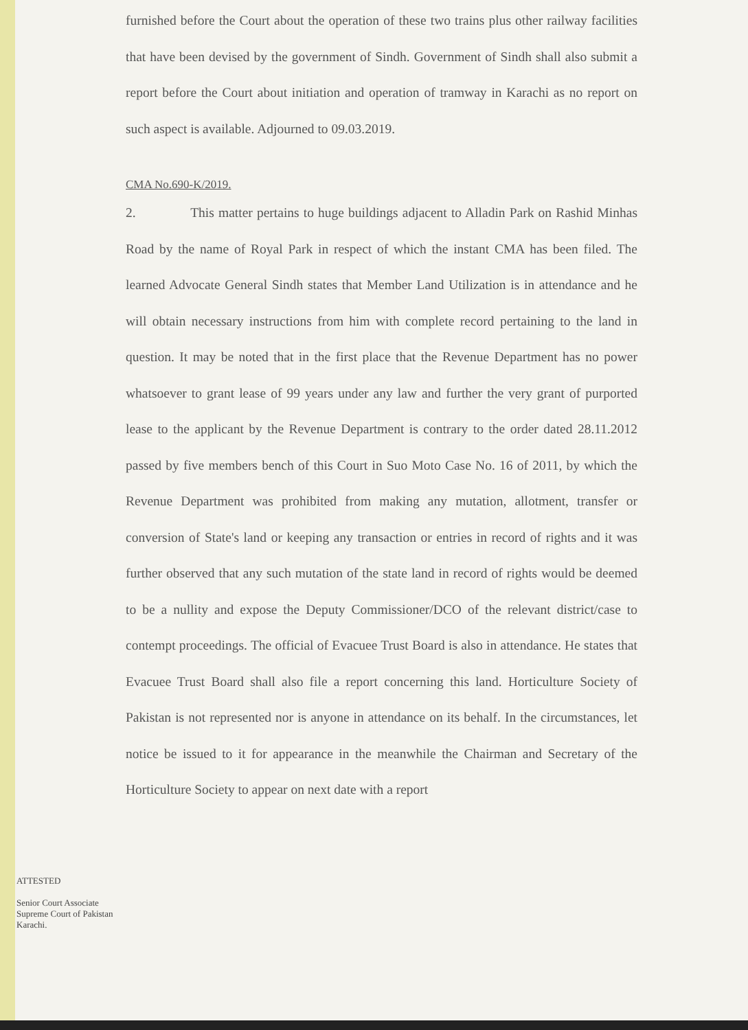furnished before the Court about the operation of these two trains plus other railway facilities that have been devised by the government of Sindh. Government of Sindh shall also submit a report before the Court about initiation and operation of tramway in Karachi as no report on such aspect is available. Adjourned to 09.03.2019.
CMA No.690-K/2019.
2. This matter pertains to huge buildings adjacent to Alladin Park on Rashid Minhas Road by the name of Royal Park in respect of which the instant CMA has been filed. The learned Advocate General Sindh states that Member Land Utilization is in attendance and he will obtain necessary instructions from him with complete record pertaining to the land in question. It may be noted that in the first place that the Revenue Department has no power whatsoever to grant lease of 99 years under any law and further the very grant of purported lease to the applicant by the Revenue Department is contrary to the order dated 28.11.2012 passed by five members bench of this Court in Suo Moto Case No. 16 of 2011, by which the Revenue Department was prohibited from making any mutation, allotment, transfer or conversion of State's land or keeping any transaction or entries in record of rights and it was further observed that any such mutation of the state land in record of rights would be deemed to be a nullity and expose the Deputy Commissioner/DCO of the relevant district/case to contempt proceedings. The official of Evacuee Trust Board is also in attendance. He states that Evacuee Trust Board shall also file a report concerning this land. Horticulture Society of Pakistan is not represented nor is anyone in attendance on its behalf. In the circumstances, let notice be issued to it for appearance in the meanwhile the Chairman and Secretary of the Horticulture Society to appear on next date with a report
ATTESTED
Senior Court Associate
Supreme Court of Pakistan
Karachi.